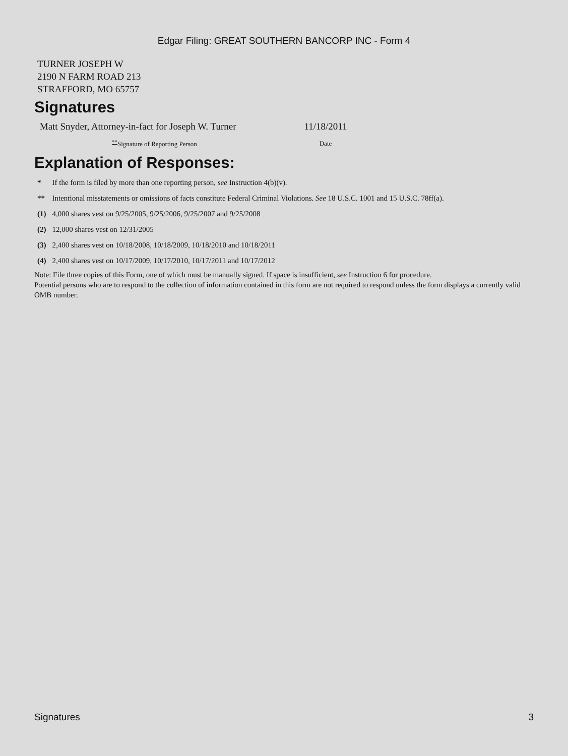Edgar Filing: GREAT SOUTHERN BANCORP INC - Form 4
TURNER JOSEPH W
2190 N FARM ROAD 213
STRAFFORD, MO 65757
Signatures
| Matt Snyder, Attorney-in-fact for Joseph W. Turner | 11/18/2011 |
| <sup>**</sup> Signature of Reporting Person | Date |
Explanation of Responses:
| * | If the form is filed by more than one reporting person, see Instruction 4(b)(v). |
| ** | Intentional misstatements or omissions of facts constitute Federal Criminal Violations. See 18 U.S.C. 1001 and 15 U.S.C. 78ff(a). |
| (1) | 4,000 shares vest on 9/25/2005, 9/25/2006, 9/25/2007 and 9/25/2008 |
| (2) | 12,000 shares vest on 12/31/2005 |
| (3) | 2,400 shares vest on 10/18/2008, 10/18/2009, 10/18/2010 and 10/18/2011 |
| (4) | 2,400 shares vest on 10/17/2009, 10/17/2010, 10/17/2011 and 10/17/2012 |
Note: File three copies of this Form, one of which must be manually signed. If space is insufficient, see Instruction 6 for procedure.
Potential persons who are to respond to the collection of information contained in this form are not required to respond unless the form displays a currently valid OMB number.
Signatures 3